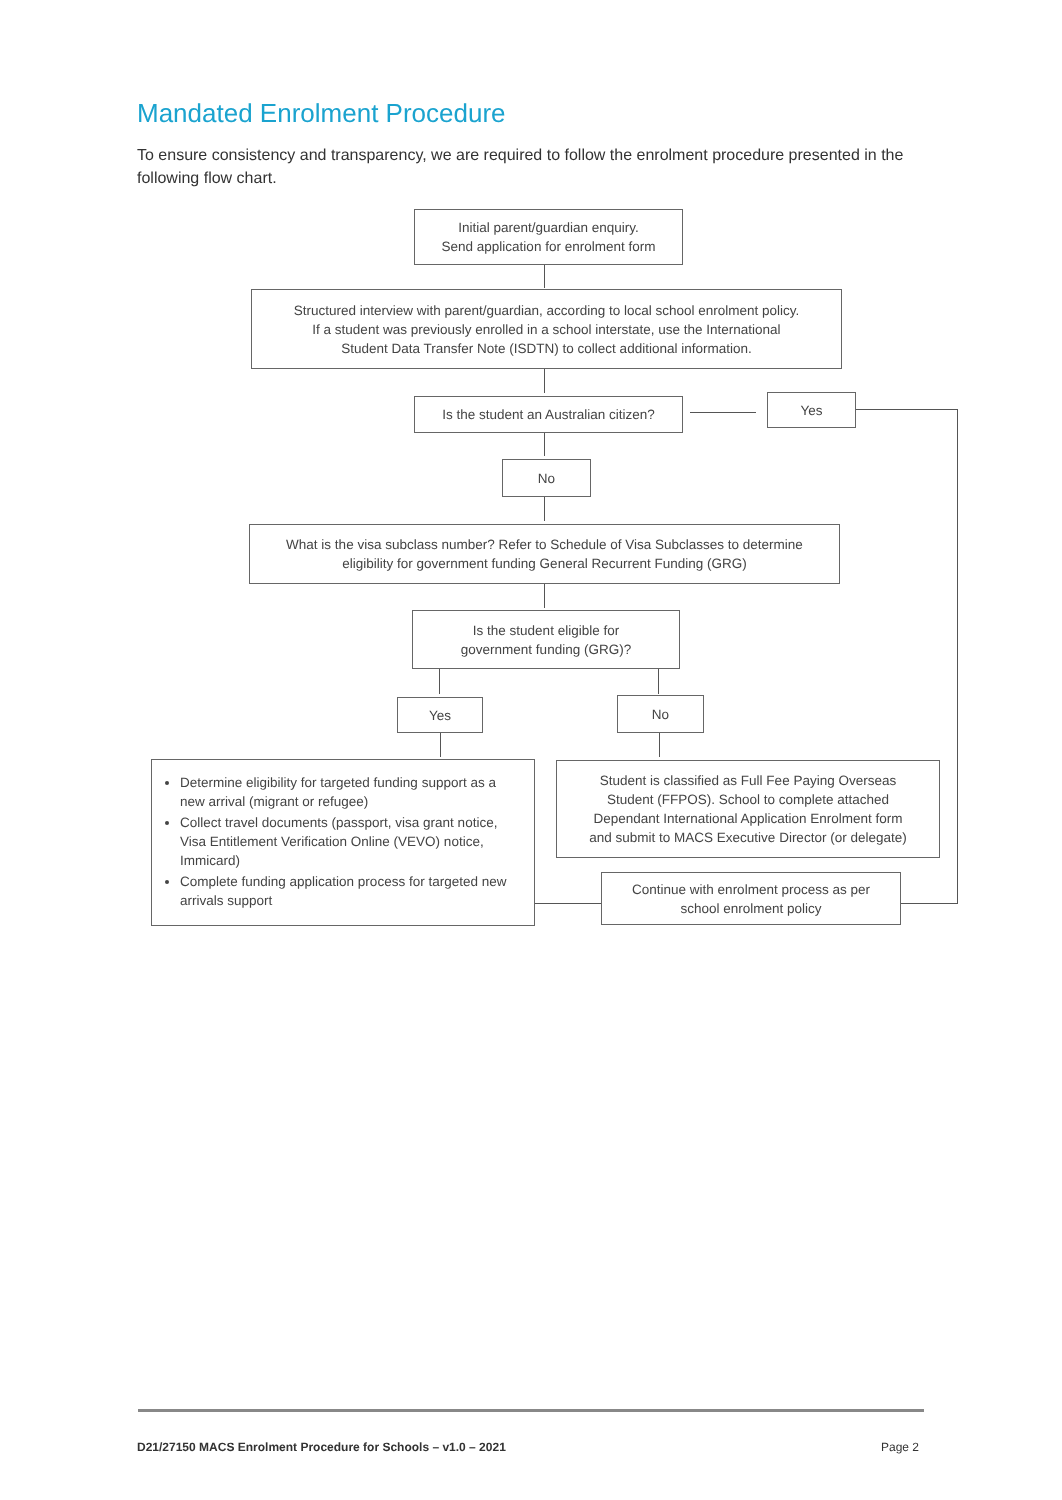Mandated Enrolment Procedure
To ensure consistency and transparency, we are required to follow the enrolment procedure presented in the following flow chart.
Initial parent/guardian enquiry.
Send application for enrolment form
Structured interview with parent/guardian, according to local school enrolment policy.
If a student was previously enrolled in a school interstate, use the International
Student Data Transfer Note (ISDTN) to collect additional information.
Is the student an Australian citizen?
Yes
No
What is the visa subclass number? Refer to Schedule of Visa Subclasses to determine
eligibility for government funding General Recurrent Funding (GRG)
Is the student eligible for
government funding (GRG)?
Yes No
Determine eligibility for targeted funding support as a new arrival (migrant or refugee)
Collect travel documents (passport, visa grant notice, Visa Entitlement Verification Online (VEVO) notice, Immicard)
Complete funding application process for targeted new arrivals support
Student is classified as Full Fee Paying Overseas
Student (FFPOS). School to complete attached
Dependant International Application Enrolment form
and submit to MACS Executive Director (or delegate)
Continue with enrolment process as per
school enrolment policy
D21/27150 MACS Enrolment Procedure for Schools – v1.0 – 2021
Page 2